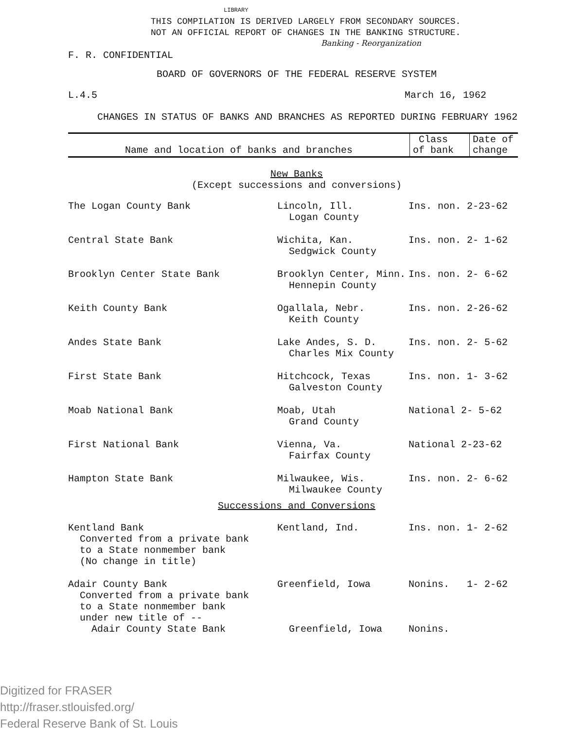LIBRARY
THIS COMPILATION IS DERIVED LARGELY FROM SECONDARY SOURCES.
NOT AN OFFICIAL REPORT OF CHANGES IN THE BANKING STRUCTURE.
Banking - Reorganization
F. R. CONFIDENTIAL
BOARD OF GOVERNORS OF THE FEDERAL RESERVE SYSTEM
L.4.5 March 16, 1962
CHANGES IN STATUS OF BANKS AND BRANCHES AS REPORTED DURING FEBRUARY 1962
| Name and location of banks and branches | Class of bank | Date of change |
| --- | --- | --- |
New Banks
(Except successions and conversions)
| The Logan County Bank | Lincoln, Ill. Logan County | Ins. non. 2-23-62 |
| Central State Bank | Wichita, Kan. Sedgwick County | Ins. non. 2- 1-62 |
| Brooklyn Center State Bank | Brooklyn Center, Minn. Hennepin County | Ins. non. 2- 6-62 |
| Keith County Bank | Ogallala, Nebr. Keith County | Ins. non. 2-26-62 |
| Andes State Bank | Lake Andes, S. D. Charles Mix County | Ins. non. 2- 5-62 |
| First State Bank | Hitchcock, Texas Galveston County | Ins. non. 1- 3-62 |
| Moab National Bank | Moab, Utah Grand County | National 2- 5-62 |
| First National Bank | Vienna, Va. Fairfax County | National 2-23-62 |
| Hampton State Bank | Milwaukee, Wis. Milwaukee County | Ins. non. 2- 6-62 |
Successions and Conversions
| Kentland Bank Converted from a private bank to a State nonmember bank (No change in title) | Kentland, Ind. | Ins. non. 1- 2-62 |
| Adair County Bank Converted from a private bank to a State nonmember bank under new title of -- | Greenfield, Iowa | Nonins. 1- 2-62 |
| Adair County State Bank | Greenfield, Iowa | Nonins. |
Digitized for FRASER
http://fraser.stlouisfed.org/
Federal Reserve Bank of St. Louis